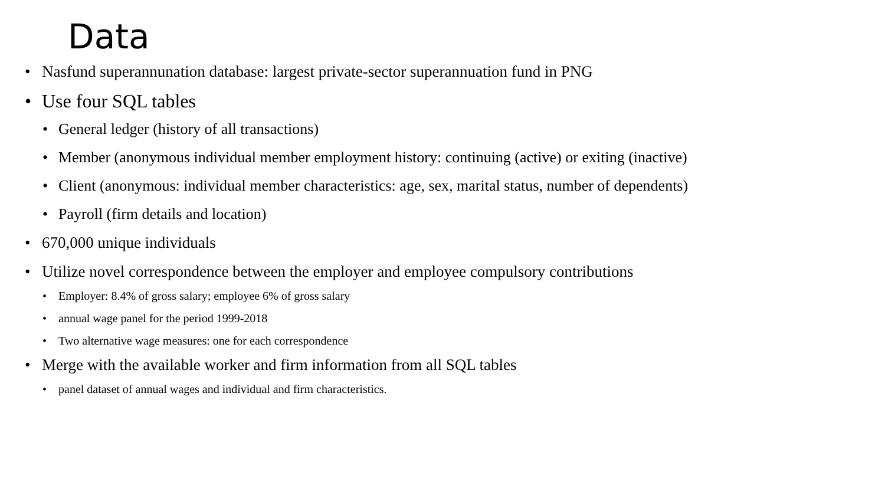Data
• Nasfund superannunation database: largest private-sector superannuation fund in PNG
• Use four SQL tables
• General ledger (history of all transactions)
• Member (anonymous individual member employment history: continuing (active) or exiting (inactive)
• Client (anonymous: individual member characteristics: age, sex, marital status, number of dependents)
• Payroll (firm details and location)
• 670,000 unique individuals
• Utilize novel correspondence between the employer and employee compulsory contributions
• Employer: 8.4% of gross salary; employee 6% of gross salary
• annual wage panel for the period 1999-2018
• Two alternative wage measures: one for each correspondence
• Merge with the available worker and firm information from all SQL tables
• panel dataset of annual wages and individual and firm characteristics.